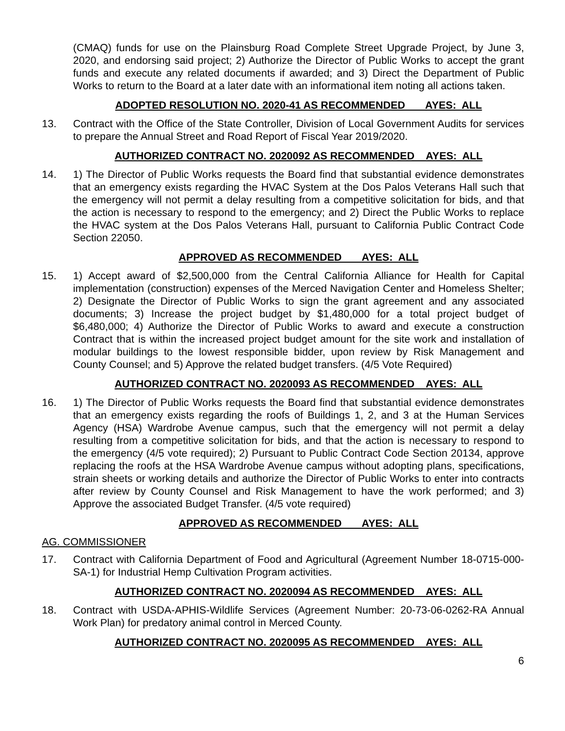(CMAQ) funds for use on the Plainsburg Road Complete Street Upgrade Project, by June 3, 2020, and endorsing said project; 2) Authorize the Director of Public Works to accept the grant funds and execute any related documents if awarded; and 3) Direct the Department of Public Works to return to the Board at a later date with an informational item noting all actions taken.
ADOPTED RESOLUTION NO. 2020-41 AS RECOMMENDED AYES: ALL
13. Contract with the Office of the State Controller, Division of Local Government Audits for services to prepare the Annual Street and Road Report of Fiscal Year 2019/2020.
AUTHORIZED CONTRACT NO. 2020092 AS RECOMMENDED AYES: ALL
14. 1) The Director of Public Works requests the Board find that substantial evidence demonstrates that an emergency exists regarding the HVAC System at the Dos Palos Veterans Hall such that the emergency will not permit a delay resulting from a competitive solicitation for bids, and that the action is necessary to respond to the emergency; and 2) Direct the Public Works to replace the HVAC system at the Dos Palos Veterans Hall, pursuant to California Public Contract Code Section 22050.
APPROVED AS RECOMMENDED AYES: ALL
15. 1) Accept award of $2,500,000 from the Central California Alliance for Health for Capital implementation (construction) expenses of the Merced Navigation Center and Homeless Shelter; 2) Designate the Director of Public Works to sign the grant agreement and any associated documents; 3) Increase the project budget by $1,480,000 for a total project budget of $6,480,000; 4) Authorize the Director of Public Works to award and execute a construction Contract that is within the increased project budget amount for the site work and installation of modular buildings to the lowest responsible bidder, upon review by Risk Management and County Counsel; and 5) Approve the related budget transfers. (4/5 Vote Required)
AUTHORIZED CONTRACT NO. 2020093 AS RECOMMENDED AYES: ALL
16. 1) The Director of Public Works requests the Board find that substantial evidence demonstrates that an emergency exists regarding the roofs of Buildings 1, 2, and 3 at the Human Services Agency (HSA) Wardrobe Avenue campus, such that the emergency will not permit a delay resulting from a competitive solicitation for bids, and that the action is necessary to respond to the emergency (4/5 vote required); 2) Pursuant to Public Contract Code Section 20134, approve replacing the roofs at the HSA Wardrobe Avenue campus without adopting plans, specifications, strain sheets or working details and authorize the Director of Public Works to enter into contracts after review by County Counsel and Risk Management to have the work performed; and 3) Approve the associated Budget Transfer. (4/5 vote required)
APPROVED AS RECOMMENDED AYES: ALL
AG. COMMISSIONER
17. Contract with California Department of Food and Agricultural (Agreement Number 18-0715-000-SA-1) for Industrial Hemp Cultivation Program activities.
AUTHORIZED CONTRACT NO. 2020094 AS RECOMMENDED AYES: ALL
18. Contract with USDA-APHIS-Wildlife Services (Agreement Number: 20-73-06-0262-RA Annual Work Plan) for predatory animal control in Merced County.
AUTHORIZED CONTRACT NO. 2020095 AS RECOMMENDED AYES: ALL
6